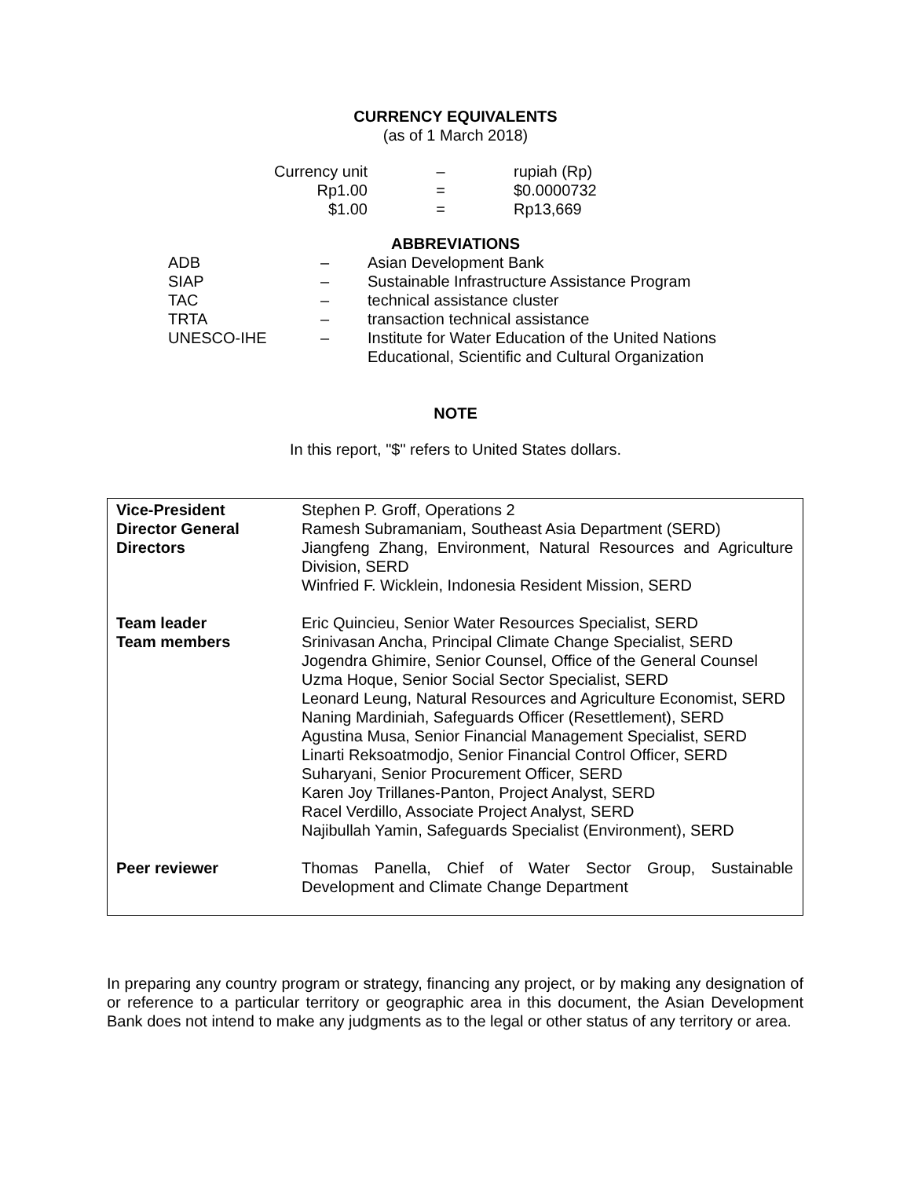CURRENCY EQUIVALENTS
(as of 1 March 2018)
| Currency unit | – | rupiah (Rp) |
| Rp1.00 | = | $0.0000732 |
| $1.00 | = | Rp13,669 |
ABBREVIATIONS
| ADB | – | Asian Development Bank |
| SIAP | – | Sustainable Infrastructure Assistance Program |
| TAC | – | technical assistance cluster |
| TRTA | – | transaction technical assistance |
| UNESCO-IHE | – | Institute for Water Education of the United Nations Educational, Scientific and Cultural Organization |
NOTE
In this report, "$" refers to United States dollars.
| Vice-President Director General Directors | Stephen P. Groff, Operations 2 Ramesh Subramaniam, Southeast Asia Department (SERD) Jiangfeng Zhang, Environment, Natural Resources and Agriculture Division, SERD Winfried F. Wicklein, Indonesia Resident Mission, SERD |
| Team leader Team members | Eric Quincieu, Senior Water Resources Specialist, SERD Srinivasan Ancha, Principal Climate Change Specialist, SERD Jogendra Ghimire, Senior Counsel, Office of the General Counsel Uzma Hoque, Senior Social Sector Specialist, SERD Leonard Leung, Natural Resources and Agriculture Economist, SERD Naning Mardiniah, Safeguards Officer (Resettlement), SERD Agustina Musa, Senior Financial Management Specialist, SERD Linarti Reksoatmodjo, Senior Financial Control Officer, SERD Suharyani, Senior Procurement Officer, SERD Karen Joy Trillanes-Panton, Project Analyst, SERD Racel Verdillo, Associate Project Analyst, SERD Najibullah Yamin, Safeguards Specialist (Environment), SERD |
| Peer reviewer | Thomas Panella, Chief of Water Sector Group, Sustainable Development and Climate Change Department |
In preparing any country program or strategy, financing any project, or by making any designation of or reference to a particular territory or geographic area in this document, the Asian Development Bank does not intend to make any judgments as to the legal or other status of any territory or area.